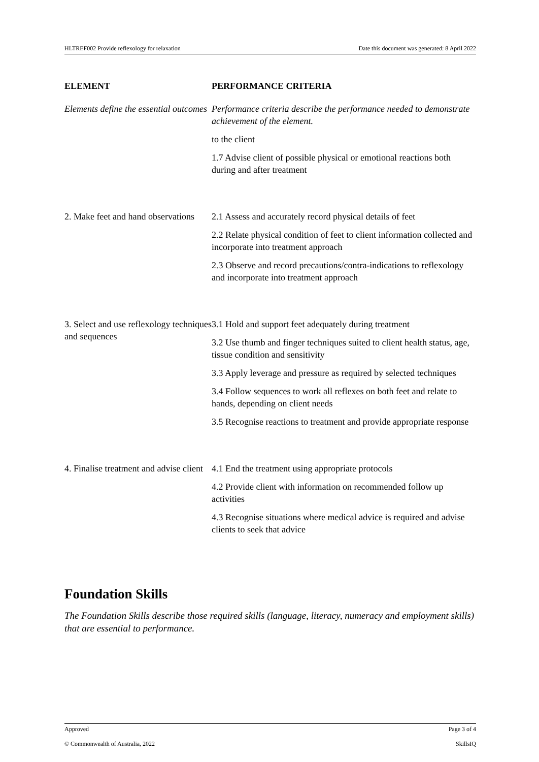HLTREF002 Provide reflexology for relaxation Date this document was generated: 8 April 2022
| ELEMENT | PERFORMANCE CRITERIA |
| --- | --- |
| Elements define the essential outcomes | Performance criteria describe the performance needed to demonstrate achievement of the element. to the client 1.7 Advise client of possible physical or emotional reactions both during and after treatment |
| 2. Make feet and hand observations | 2.1 Assess and accurately record physical details of feet 2.2 Relate physical condition of feet to client information collected and incorporate into treatment approach 2.3 Observe and record precautions/contra-indications to reflexology and incorporate into treatment approach |
| 3. Select and use reflexology techniques and sequences | 3.1 Hold and support feet adequately during treatment 3.2 Use thumb and finger techniques suited to client health status, age, tissue condition and sensitivity 3.3 Apply leverage and pressure as required by selected techniques 3.4 Follow sequences to work all reflexes on both feet and relate to hands, depending on client needs 3.5 Recognise reactions to treatment and provide appropriate response |
| 4. Finalise treatment and advise client | 4.1 End the treatment using appropriate protocols 4.2 Provide client with information on recommended follow up activities 4.3 Recognise situations where medical advice is required and advise clients to seek that advice |
Foundation Skills
The Foundation Skills describe those required skills (language, literacy, numeracy and employment skills) that are essential to performance.
Approved Page 3 of 4
© Commonwealth of Australia, 2022 SkillsIQ